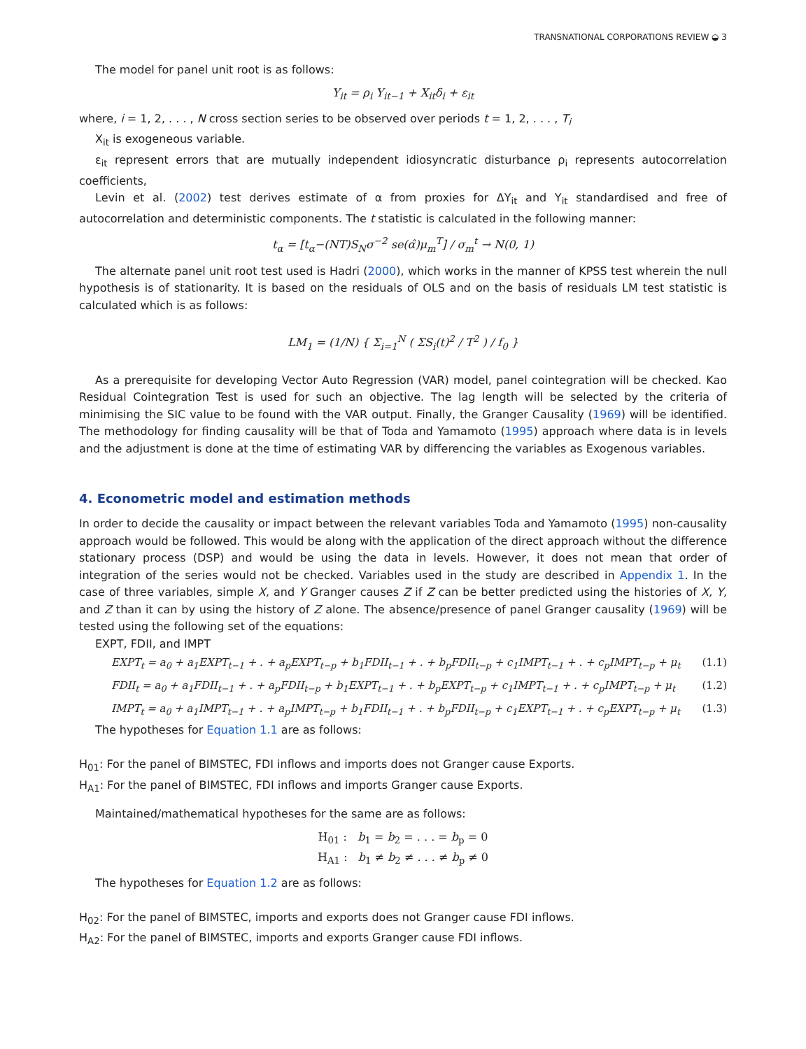TRANSNATIONAL CORPORATIONS REVIEW ◒ 3
The model for panel unit root is as follows:
Y<sub>it</sub> = ρ<sub>i</sub> Y<sub>it−1</sub> + X<sub>it</sub>δ<sub>i</sub> + ε<sub>it</sub>
where, i = 1, 2, . . . , N cross section series to be observed over periods t = 1, 2, . . . , T<sub>i</sub>
X<sub>it</sub> is exogeneous variable.
ε<sub>it</sub> represent errors that are mutually independent idiosyncratic disturbance ρ<sub>i</sub> represents autocorrelation coefficients,
Levin et al. (2002) test derives estimate of α from proxies for ΔY<sub>it</sub> and Y<sub>it</sub> standardised and free of autocorrelation and deterministic components. The t statistic is calculated in the following manner:
t<sub>α</sub> = [t<sub>α</sub>−(NT)S<sub>N</sub>σ<sup>−2</sup> se(α̂)μ<sub>m</sub><sup>T</sup>] / σ<sub>m</sub><sup>t</sup> → N(0, 1)
The alternate panel unit root test used is Hadri (2000), which works in the manner of KPSS test wherein the null hypothesis is of stationarity. It is based on the residuals of OLS and on the basis of residuals LM test statistic is calculated which is as follows:
LM<sub>1</sub> = (1/N) { Σ<sub>i=1</sub><sup>N</sup> ( ΣS<sub>i</sub>(t)<sup>2</sup> / T<sup>2</sup> ) / f<sub>0</sub> }
As a prerequisite for developing Vector Auto Regression (VAR) model, panel cointegration will be checked. Kao Residual Cointegration Test is used for such an objective. The lag length will be selected by the criteria of minimising the SIC value to be found with the VAR output. Finally, the Granger Causality (1969) will be identified. The methodology for finding causality will be that of Toda and Yamamoto (1995) approach where data is in levels and the adjustment is done at the time of estimating VAR by differencing the variables as Exogenous variables.
4. Econometric model and estimation methods
In order to decide the causality or impact between the relevant variables Toda and Yamamoto (1995) non-causality approach would be followed. This would be along with the application of the direct approach without the difference stationary process (DSP) and would be using the data in levels. However, it does not mean that order of integration of the series would not be checked. Variables used in the study are described in Appendix 1. In the case of three variables, simple X, and Y Granger causes Z if Z can be better predicted using the histories of X, Y, and Z than it can by using the history of Z alone. The absence/presence of panel Granger causality (1969) will be tested using the following set of the equations:
EXPT, FDII, and IMPT
EXPT<sub>t</sub> = a<sub>0</sub> + a<sub>1</sub>EXPT<sub>t−1</sub> + . + a<sub>p</sub>EXPT<sub>t−p</sub> + b<sub>1</sub>FDII<sub>t−1</sub> + . + b<sub>p</sub>FDII<sub>t−p</sub> + c<sub>1</sub>IMPT<sub>t−1</sub> + . + c<sub>p</sub>IMPT<sub>t−p</sub> + μ<sub>t</sub> (1.1)
FDII<sub>t</sub> = a<sub>0</sub> + a<sub>1</sub>FDII<sub>t−1</sub> + . + a<sub>p</sub>FDII<sub>t−p</sub> + b<sub>1</sub>EXPT<sub>t−1</sub> + . + b<sub>p</sub>EXPT<sub>t−p</sub> + c<sub>1</sub>IMPT<sub>t−1</sub> + . + c<sub>p</sub>IMPT<sub>t−p</sub> + μ<sub>t</sub> (1.2)
IMPT<sub>t</sub> = a<sub>0</sub> + a<sub>1</sub>IMPT<sub>t−1</sub> + . + a<sub>p</sub>IMPT<sub>t−p</sub> + b<sub>1</sub>FDII<sub>t−1</sub> + . + b<sub>p</sub>FDII<sub>t−p</sub> + c<sub>1</sub>EXPT<sub>t−1</sub> + . + c<sub>p</sub>EXPT<sub>t−p</sub> + μ<sub>t</sub> (1.3)
The hypotheses for Equation 1.1 are as follows:
H<sub>01</sub>: For the panel of BIMSTEC, FDI inflows and imports does not Granger cause Exports.
H<sub>A1</sub>: For the panel of BIMSTEC, FDI inflows and imports Granger cause Exports.
Maintained/mathematical hypotheses for the same are as follows:
H<sub>01</sub> : b<sub>1</sub> = b<sub>2</sub> = . . . = b<sub>p</sub> = 0
H<sub>A1</sub> : b<sub>1</sub> ≠ b<sub>2</sub> ≠ . . . ≠ b<sub>p</sub> ≠ 0
The hypotheses for Equation 1.2 are as follows:
H<sub>02</sub>: For the panel of BIMSTEC, imports and exports does not Granger cause FDI inflows.
H<sub>A2</sub>: For the panel of BIMSTEC, imports and exports Granger cause FDI inflows.